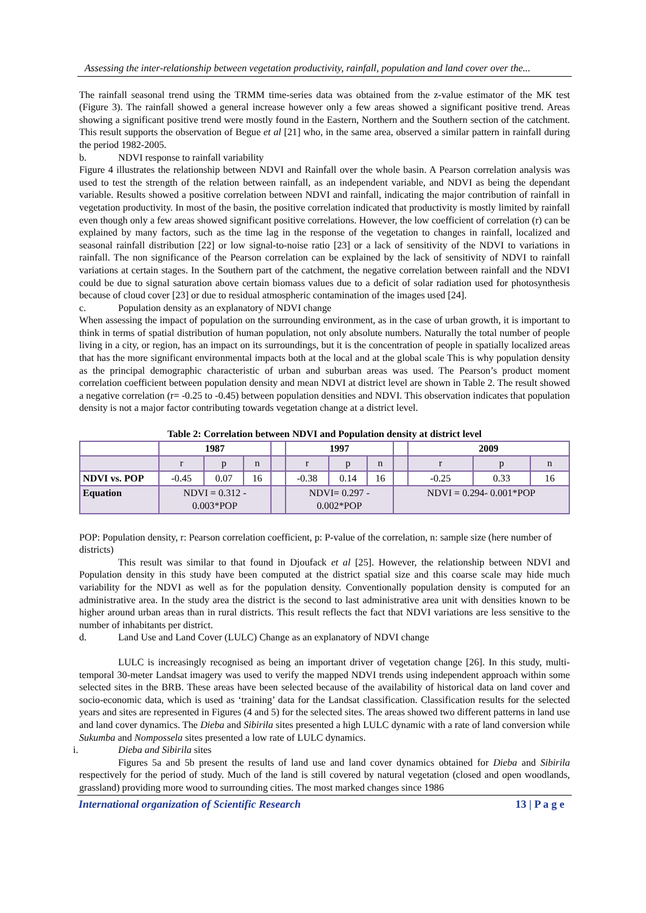Assessing the inter-relationship between vegetation productivity, rainfall, population and land cover over the...
The rainfall seasonal trend using the TRMM time-series data was obtained from the z-value estimator of the MK test (Figure 3). The rainfall showed a general increase however only a few areas showed a significant positive trend. Areas showing a significant positive trend were mostly found in the Eastern, Northern and the Southern section of the catchment. This result supports the observation of Begue et al [21] who, in the same area, observed a similar pattern in rainfall during the period 1982-2005.
b. NDVI response to rainfall variability
Figure 4 illustrates the relationship between NDVI and Rainfall over the whole basin. A Pearson correlation analysis was used to test the strength of the relation between rainfall, as an independent variable, and NDVI as being the dependant variable. Results showed a positive correlation between NDVI and rainfall, indicating the major contribution of rainfall in vegetation productivity. In most of the basin, the positive correlation indicated that productivity is mostly limited by rainfall even though only a few areas showed significant positive correlations. However, the low coefficient of correlation (r) can be explained by many factors, such as the time lag in the response of the vegetation to changes in rainfall, localized and seasonal rainfall distribution [22] or low signal-to-noise ratio [23] or a lack of sensitivity of the NDVI to variations in rainfall. The non significance of the Pearson correlation can be explained by the lack of sensitivity of NDVI to rainfall variations at certain stages. In the Southern part of the catchment, the negative correlation between rainfall and the NDVI could be due to signal saturation above certain biomass values due to a deficit of solar radiation used for photosynthesis because of cloud cover [23] or due to residual atmospheric contamination of the images used [24].
c. Population density as an explanatory of NDVI change
When assessing the impact of population on the surrounding environment, as in the case of urban growth, it is important to think in terms of spatial distribution of human population, not only absolute numbers. Naturally the total number of people living in a city, or region, has an impact on its surroundings, but it is the concentration of people in spatially localized areas that has the more significant environmental impacts both at the local and at the global scale This is why population density as the principal demographic characteristic of urban and suburban areas was used. The Pearson’s product moment correlation coefficient between population density and mean NDVI at district level are shown in Table 2. The result showed a negative correlation (r= -0.25 to -0.45) between population densities and NDVI. This observation indicates that population density is not a major factor contributing towards vegetation change at a district level.
Table 2: Correlation between NDVI and Population density at district level
| | 1987 | | | | 1997 | | | | 2009 | | |
| --- | --- | --- | --- | --- | --- | --- | --- | --- | --- | --- | --- |
| | r | p | n | | r | p | n | | r | p | n |
| NDVI vs. POP | -0.45 | 0.07 | 16 | | -0.38 | 0.14 | 16 | | -0.25 | 0.33 | 16 |
| Equation | NDVI = 0.312 - 0.003*POP | | | | NDVI= 0.297 - 0.002*POP | | | NDVI = 0.294- 0.001*POP | | | |
POP: Population density, r: Pearson correlation coefficient, p: P-value of the correlation, n: sample size (here number of districts)
This result was similar to that found in Djoufack et al [25]. However, the relationship between NDVI and Population density in this study have been computed at the district spatial size and this coarse scale may hide much variability for the NDVI as well as for the population density. Conventionally population density is computed for an administrative area. In the study area the district is the second to last administrative area unit with densities known to be higher around urban areas than in rural districts. This result reflects the fact that NDVI variations are less sensitive to the number of inhabitants per district.
d. Land Use and Land Cover (LULC) Change as an explanatory of NDVI change
LULC is increasingly recognised as being an important driver of vegetation change [26]. In this study, multi-temporal 30-meter Landsat imagery was used to verify the mapped NDVI trends using independent approach within some selected sites in the BRB. These areas have been selected because of the availability of historical data on land cover and socio-economic data, which is used as ‘training’ data for the Landsat classification. Classification results for the selected years and sites are represented in Figures (4 and 5) for the selected sites. The areas showed two different patterns in land use and land cover dynamics. The Dieba and Sibirila sites presented a high LULC dynamic with a rate of land conversion while Sukumba and Nompossela sites presented a low rate of LULC dynamics.
i. Dieba and Sibirila sites
Figures 5a and 5b present the results of land use and land cover dynamics obtained for Dieba and Sibirila respectively for the period of study. Much of the land is still covered by natural vegetation (closed and open woodlands, grassland) providing more wood to surrounding cities. The most marked changes since 1986
International organization of Scientific Research 13 | P a g e